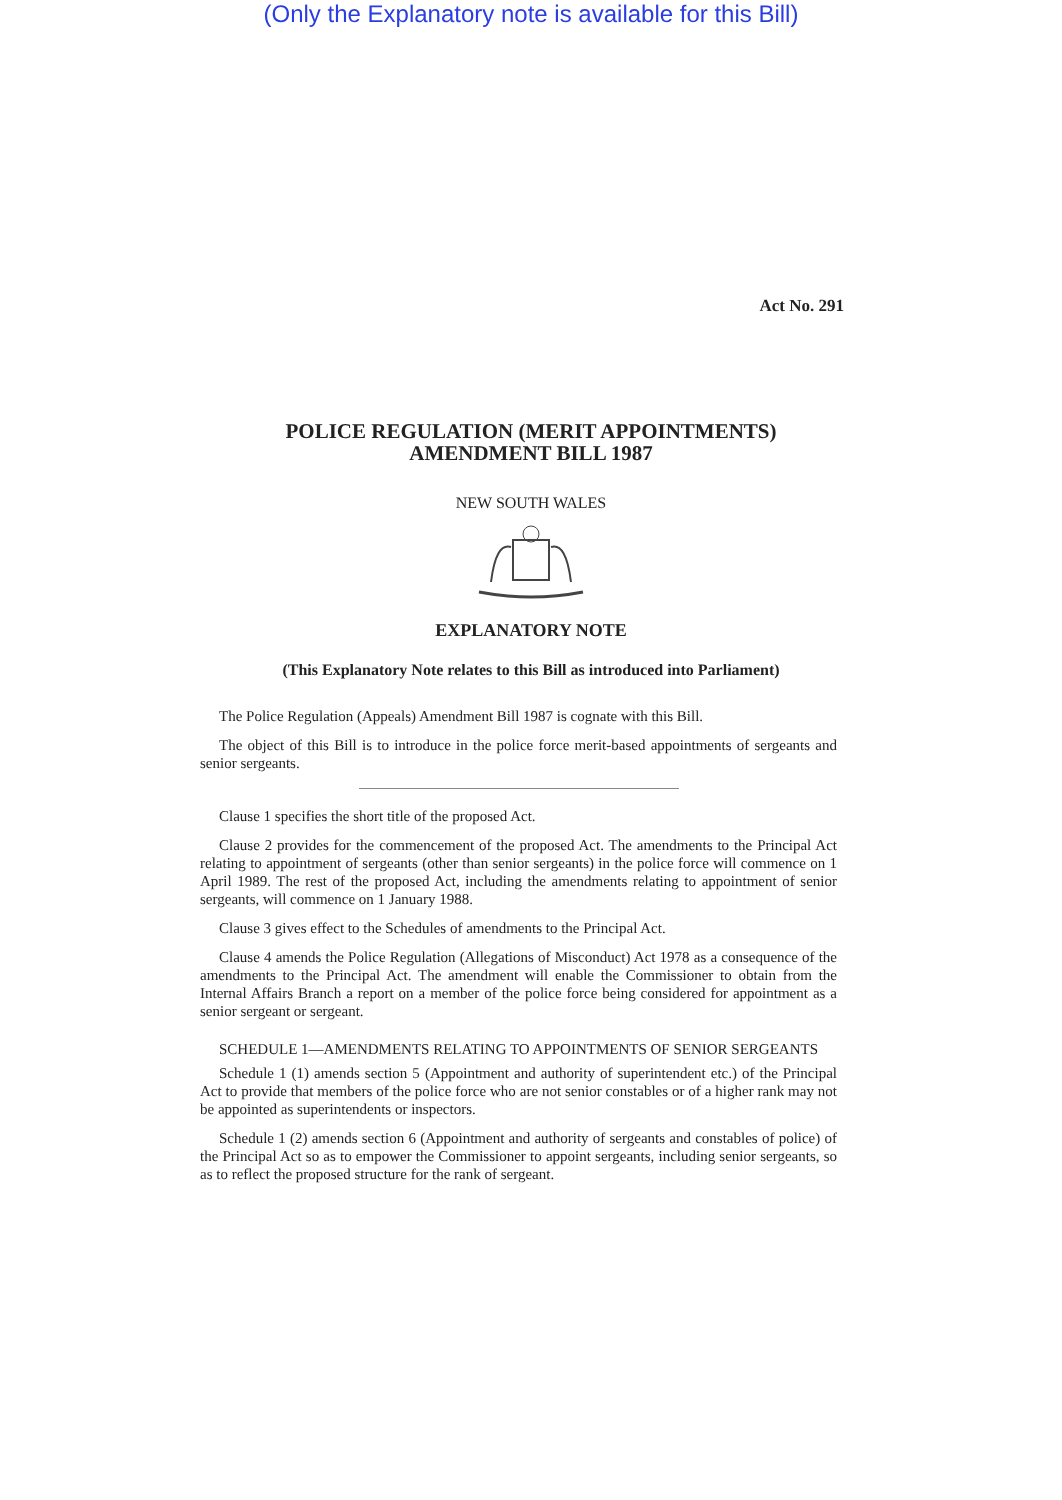(Only the Explanatory note is available for this Bill)
Act No. 291
POLICE REGULATION (MERIT APPOINTMENTS)
AMENDMENT BILL 1987
NEW SOUTH WALES
EXPLANATORY NOTE
(This Explanatory Note relates to this Bill as introduced into Parliament)
The Police Regulation (Appeals) Amendment Bill 1987 is cognate with this Bill.
The object of this Bill is to introduce in the police force merit-based appointments of sergeants and senior sergeants.
Clause 1 specifies the short title of the proposed Act.
Clause 2 provides for the commencement of the proposed Act. The amendments to the Principal Act relating to appointment of sergeants (other than senior sergeants) in the police force will commence on 1 April 1989. The rest of the proposed Act, including the amendments relating to appointment of senior sergeants, will commence on 1 January 1988.
Clause 3 gives effect to the Schedules of amendments to the Principal Act.
Clause 4 amends the Police Regulation (Allegations of Misconduct) Act 1978 as a consequence of the amendments to the Principal Act. The amendment will enable the Commissioner to obtain from the Internal Affairs Branch a report on a member of the police force being considered for appointment as a senior sergeant or sergeant.
SCHEDULE 1—AMENDMENTS RELATING TO APPOINTMENTS OF SENIOR SERGEANTS
Schedule 1 (1) amends section 5 (Appointment and authority of superintendent etc.) of the Principal Act to provide that members of the police force who are not senior constables or of a higher rank may not be appointed as superintendents or inspectors.
Schedule 1 (2) amends section 6 (Appointment and authority of sergeants and constables of police) of the Principal Act so as to empower the Commissioner to appoint sergeants, including senior sergeants, so as to reflect the proposed structure for the rank of sergeant.